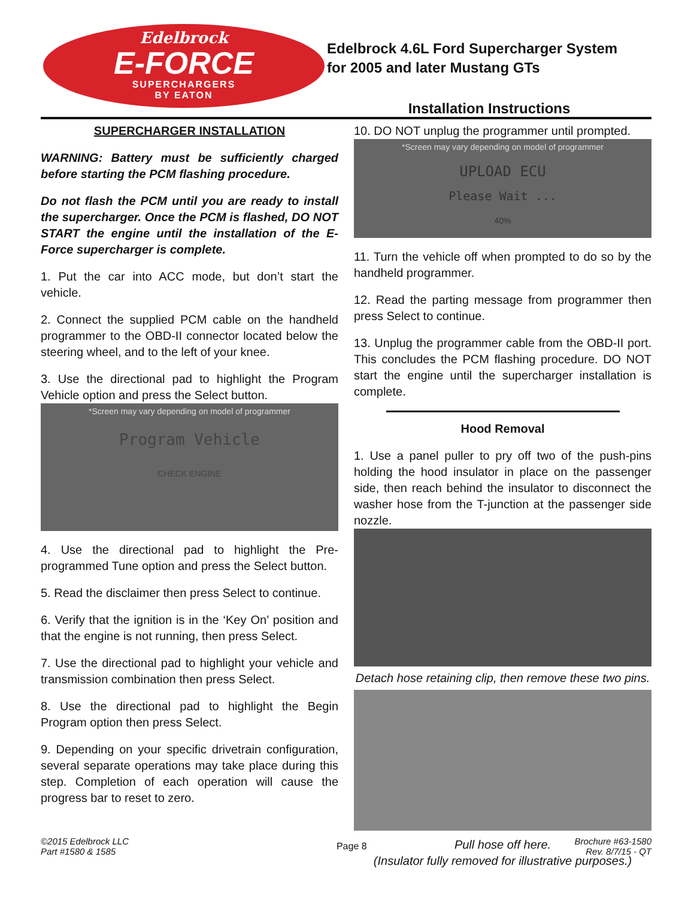Edelbrock
E-FORCE
SUPERCHARGERS
BY EATON
Edelbrock 4.6L Ford Supercharger System
for 2005 and later Mustang GTs
Installation Instructions
SUPERCHARGER INSTALLATION
WARNING: Battery must be sufficiently charged before starting the PCM flashing procedure.
Do not flash the PCM until you are ready to install the supercharger. Once the PCM is flashed, DO NOT START the engine until the installation of the E-Force supercharger is complete.
1. Put the car into ACC mode, but don’t start the vehicle.
2. Connect the supplied PCM cable on the handheld programmer to the OBD-II connector located below the steering wheel, and to the left of your knee.
3. Use the directional pad to highlight the Program Vehicle option and press the Select button.
*Screen may vary depending on model of programmer
Program Vehicle
CHECK ENGINE
4. Use the directional pad to highlight the Pre-programmed Tune option and press the Select button.
5. Read the disclaimer then press Select to continue.
6. Verify that the ignition is in the ‘Key On’ position and that the engine is not running, then press Select.
7. Use the directional pad to highlight your vehicle and transmission combination then press Select.
8. Use the directional pad to highlight the Begin Program option then press Select.
9. Depending on your specific drivetrain configuration, several separate operations may take place during this step. Completion of each operation will cause the progress bar to reset to zero.
10. DO NOT unplug the programmer until prompted.
*Screen may vary depending on model of programmer
UPLOAD ECU
Please Wait ...
40%
11. Turn the vehicle off when prompted to do so by the handheld programmer.
12. Read the parting message from programmer then press Select to continue.
13. Unplug the programmer cable from the OBD-II port. This concludes the PCM flashing procedure. DO NOT start the engine until the supercharger installation is complete.
Hood Removal
1. Use a panel puller to pry off two of the push-pins holding the hood insulator in place on the passenger side, then reach behind the insulator to disconnect the washer hose from the T-junction at the passenger side nozzle.
Detach hose retaining clip, then remove these two pins.
Pull hose off here.
(Insulator fully removed for illustrative purposes.)
©2015 Edelbrock LLC
Part #1580 & 1585
Page 8 Brochure #63-1580
Rev. 8/7/15 - QT